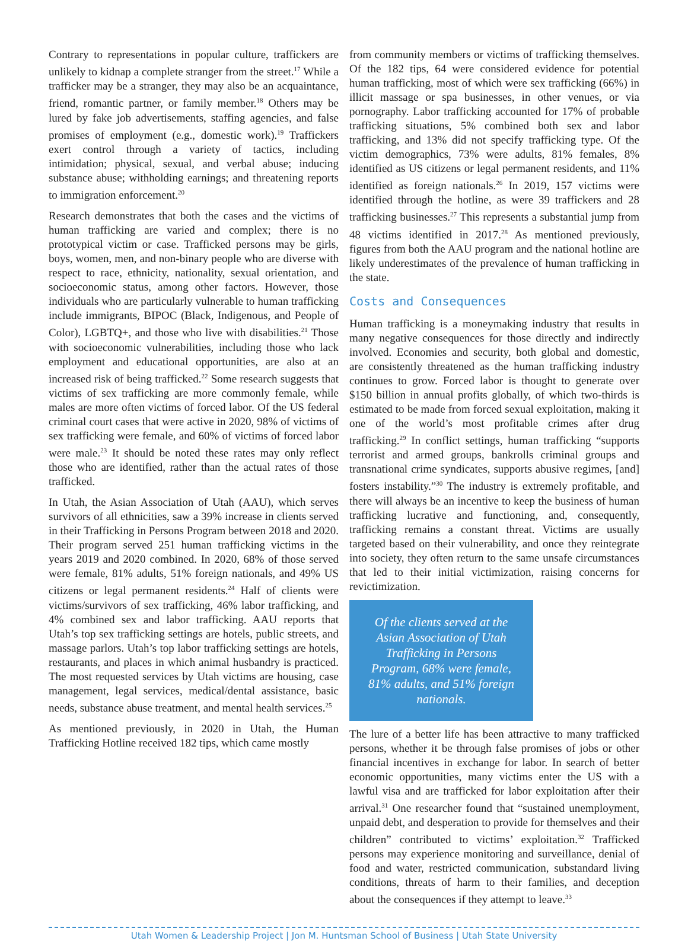Contrary to representations in popular culture, traffickers are unlikely to kidnap a complete stranger from the street.<sup>17</sup> While a trafficker may be a stranger, they may also be an acquaintance, friend, romantic partner, or family member.<sup>18</sup> Others may be lured by fake job advertisements, staffing agencies, and false promises of employment (e.g., domestic work).<sup>19</sup> Traffickers exert control through a variety of tactics, including intimidation; physical, sexual, and verbal abuse; inducing substance abuse; withholding earnings; and threatening reports to immigration enforcement.<sup>20</sup>
Research demonstrates that both the cases and the victims of human trafficking are varied and complex; there is no prototypical victim or case. Trafficked persons may be girls, boys, women, men, and non-binary people who are diverse with respect to race, ethnicity, nationality, sexual orientation, and socioeconomic status, among other factors. However, those individuals who are particularly vulnerable to human trafficking include immigrants, BIPOC (Black, Indigenous, and People of Color), LGBTQ+, and those who live with disabilities.<sup>21</sup> Those with socioeconomic vulnerabilities, including those who lack employment and educational opportunities, are also at an increased risk of being trafficked.<sup>22</sup> Some research suggests that victims of sex trafficking are more commonly female, while males are more often victims of forced labor. Of the US federal criminal court cases that were active in 2020, 98% of victims of sex trafficking were female, and 60% of victims of forced labor were male.<sup>23</sup> It should be noted these rates may only reflect those who are identified, rather than the actual rates of those trafficked.
In Utah, the Asian Association of Utah (AAU), which serves survivors of all ethnicities, saw a 39% increase in clients served in their Trafficking in Persons Program between 2018 and 2020. Their program served 251 human trafficking victims in the years 2019 and 2020 combined. In 2020, 68% of those served were female, 81% adults, 51% foreign nationals, and 49% US citizens or legal permanent residents.<sup>24</sup> Half of clients were victims/survivors of sex trafficking, 46% labor trafficking, and 4% combined sex and labor trafficking. AAU reports that Utah’s top sex trafficking settings are hotels, public streets, and massage parlors. Utah’s top labor trafficking settings are hotels, restaurants, and places in which animal husbandry is practiced. The most requested services by Utah victims are housing, case management, legal services, medical/dental assistance, basic needs, substance abuse treatment, and mental health services.<sup>25</sup>
As mentioned previously, in 2020 in Utah, the Human Trafficking Hotline received 182 tips, which came mostly
from community members or victims of trafficking themselves. Of the 182 tips, 64 were considered evidence for potential human trafficking, most of which were sex trafficking (66%) in illicit massage or spa businesses, in other venues, or via pornography. Labor trafficking accounted for 17% of probable trafficking situations, 5% combined both sex and labor trafficking, and 13% did not specify trafficking type. Of the victim demographics, 73% were adults, 81% females, 8% identified as US citizens or legal permanent residents, and 11% identified as foreign nationals.<sup>26</sup> In 2019, 157 victims were identified through the hotline, as were 39 traffickers and 28 trafficking businesses.<sup>27</sup> This represents a substantial jump from 48 victims identified in 2017.<sup>28</sup> As mentioned previously, figures from both the AAU program and the national hotline are likely underestimates of the prevalence of human trafficking in the state.
Costs and Consequences
Human trafficking is a moneymaking industry that results in many negative consequences for those directly and indirectly involved. Economies and security, both global and domestic, are consistently threatened as the human trafficking industry continues to grow. Forced labor is thought to generate over $150 billion in annual profits globally, of which two-thirds is estimated to be made from forced sexual exploitation, making it one of the world’s most profitable crimes after drug trafficking.<sup>29</sup> In conflict settings, human trafficking “supports terrorist and armed groups, bankrolls criminal groups and transnational crime syndicates, supports abusive regimes, [and] fosters instability.”<sup>30</sup> The industry is extremely profitable, and there will always be an incentive to keep the business of human trafficking lucrative and functioning, and, consequently, trafficking remains a constant threat. Victims are usually targeted based on their vulnerability, and once they reintegrate into society, they often return to the same unsafe circumstances that led to their initial victimization, raising concerns for revictimization.
Of the clients served at the Asian Association of Utah Trafficking in Persons Program, 68% were female, 81% adults, and 51% foreign nationals.
The lure of a better life has been attractive to many trafficked persons, whether it be through false promises of jobs or other financial incentives in exchange for labor. In search of better economic opportunities, many victims enter the US with a lawful visa and are trafficked for labor exploitation after their arrival.<sup>31</sup> One researcher found that “sustained unemployment, unpaid debt, and desperation to provide for themselves and their children” contributed to victims’ exploitation.<sup>32</sup> Trafficked persons may experience monitoring and surveillance, denial of food and water, restricted communication, substandard living conditions, threats of harm to their families, and deception about the consequences if they attempt to leave.<sup>33</sup>
Utah Women & Leadership Project | Jon M. Huntsman School of Business | Utah State University